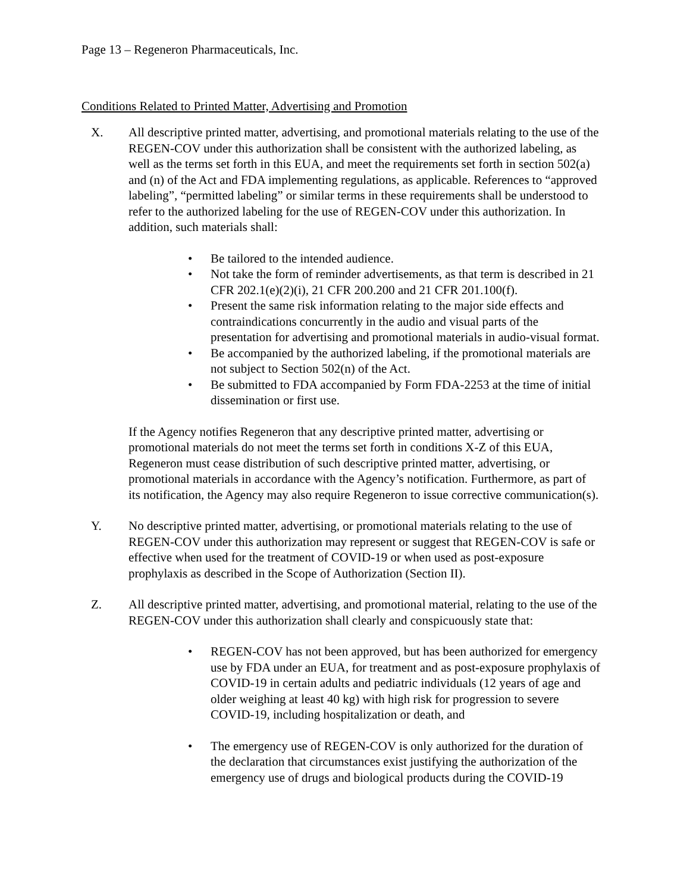Page 13 – Regeneron Pharmaceuticals, Inc.
Conditions Related to Printed Matter, Advertising and Promotion
X. All descriptive printed matter, advertising, and promotional materials relating to the use of the REGEN-COV under this authorization shall be consistent with the authorized labeling, as well as the terms set forth in this EUA, and meet the requirements set forth in section 502(a) and (n) of the Act and FDA implementing regulations, as applicable. References to “approved labeling”, “permitted labeling” or similar terms in these requirements shall be understood to refer to the authorized labeling for the use of REGEN-COV under this authorization. In addition, such materials shall:
• Be tailored to the intended audience.
• Not take the form of reminder advertisements, as that term is described in 21 CFR 202.1(e)(2)(i), 21 CFR 200.200 and 21 CFR 201.100(f).
• Present the same risk information relating to the major side effects and contraindications concurrently in the audio and visual parts of the presentation for advertising and promotional materials in audio-visual format.
• Be accompanied by the authorized labeling, if the promotional materials are not subject to Section 502(n) of the Act.
• Be submitted to FDA accompanied by Form FDA-2253 at the time of initial dissemination or first use.
If the Agency notifies Regeneron that any descriptive printed matter, advertising or promotional materials do not meet the terms set forth in conditions X-Z of this EUA, Regeneron must cease distribution of such descriptive printed matter, advertising, or promotional materials in accordance with the Agency’s notification. Furthermore, as part of its notification, the Agency may also require Regeneron to issue corrective communication(s).
Y. No descriptive printed matter, advertising, or promotional materials relating to the use of REGEN-COV under this authorization may represent or suggest that REGEN-COV is safe or effective when used for the treatment of COVID-19 or when used as post-exposure prophylaxis as described in the Scope of Authorization (Section II).
Z. All descriptive printed matter, advertising, and promotional material, relating to the use of the REGEN-COV under this authorization shall clearly and conspicuously state that:
• REGEN-COV has not been approved, but has been authorized for emergency use by FDA under an EUA, for treatment and as post-exposure prophylaxis of COVID-19 in certain adults and pediatric individuals (12 years of age and older weighing at least 40 kg) with high risk for progression to severe COVID-19, including hospitalization or death, and
• The emergency use of REGEN-COV is only authorized for the duration of the declaration that circumstances exist justifying the authorization of the emergency use of drugs and biological products during the COVID-19